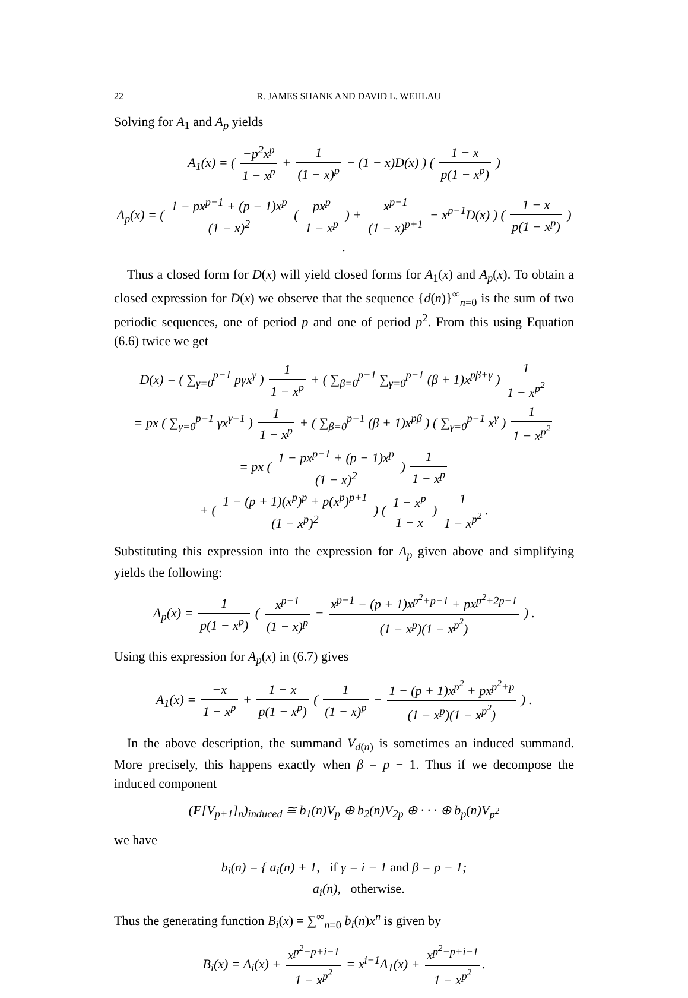22 R. JAMES SHANK AND DAVID L. WEHLAU
Solving for A<sub>1</sub> and A<sub>p</sub> yields
A<sub>1</sub>(x) = ( −p<sup>2</sup>x<sup>p</sup> 1 − x<sup>p</sup> + 1 (1 − x)<sup>p</sup> − (1 − x)D(x) ) ( 1 − x p(1 − x<sup>p</sup>) )
A<sub>p</sub>(x) = ( 1 − px<sup>p−1</sup> + (p − 1)x<sup>p</sup> (1 − x)<sup>2</sup> ( px<sup>p</sup> 1 − x<sup>p</sup> ) + x<sup>p−1</sup> (1 − x)<sup>p+1</sup> − x<sup>p−1</sup>D(x) ) ( 1 − x p(1 − x<sup>p</sup>) ) .
Thus a closed form for D(x) will yield closed forms for A<sub>1</sub>(x) and A<sub>p</sub>(x). To obtain a closed expression for D(x) we observe that the sequence {d(n)}<sup>∞</sup><sub>n=0</sub> is the sum of two periodic sequences, one of period p and one of period p<sup>2</sup>. From this using Equation (6.6) twice we get
D(x) = ( ∑<sub>γ=0</sub><sup>p−1</sup> pγx<sup>γ</sup> ) 1 1 − x<sup>p</sup> + ( ∑<sub>β=0</sub><sup>p−1</sup> ∑<sub>γ=0</sub><sup>p−1</sup> (β + 1)x<sup>pβ+γ</sup> ) 1 1 − x<sup>p<sup>2</sup></sup>
= px ( ∑<sub>γ=0</sub><sup>p−1</sup> γx<sup>γ−1</sup> ) 1 1 − x<sup>p</sup> + ( ∑<sub>β=0</sub><sup>p−1</sup> (β + 1)x<sup>pβ</sup> ) ( ∑<sub>γ=0</sub><sup>p−1</sup> x<sup>γ</sup> ) 1 1 − x<sup>p<sup>2</sup></sup>
= px ( 1 − px<sup>p−1</sup> + (p − 1)x<sup>p</sup> (1 − x)<sup>2</sup> ) 1 1 − x<sup>p</sup>
+ ( 1 − (p + 1)(x<sup>p</sup>)<sup>p</sup> + p(x<sup>p</sup>)<sup>p+1</sup> (1 − x<sup>p</sup>)<sup>2</sup> ) ( 1 − x<sup>p</sup> 1 − x ) 1 1 − x<sup>p<sup>2</sup></sup>.
Substituting this expression into the expression for A<sub>p</sub> given above and simplifying yields the following:
A<sub>p</sub>(x) = 1 p(1 − x<sup>p</sup>) ( x<sup>p−1</sup> (1 − x)<sup>p</sup> − x<sup>p−1</sup> − (p + 1)x<sup>p<sup>2</sup>+p−1</sup> + px<sup>p<sup>2</sup>+2p−1</sup> (1 − x<sup>p</sup>)(1 − x<sup>p<sup>2</sup></sup>) ) .
Using this expression for A<sub>p</sub>(x) in (6.7) gives
A<sub>1</sub>(x) = −x 1 − x<sup>p</sup> + 1 − x p(1 − x<sup>p</sup>) ( 1 (1 − x)<sup>p</sup> − 1 − (p + 1)x<sup>p<sup>2</sup></sup> + px<sup>p<sup>2</sup>+p</sup> (1 − x<sup>p</sup>)(1 − x<sup>p<sup>2</sup></sup>) ) .
In the above description, the summand V<sub>d(n)</sub> is sometimes an induced summand. More precisely, this happens exactly when β = p − 1. Thus if we decompose the induced component
(F[V<sub>p+1</sub>]<sub>n</sub>)<sub>induced</sub> ≅ b<sub>1</sub>(n)V<sub>p</sub> ⊕ b<sub>2</sub>(n)V<sub>2p</sub> ⊕ · · · ⊕ b<sub>p</sub>(n)V<sub>p<sup>2</sup></sub>
we have
b<sub>i</sub>(n) = { a<sub>i</sub>(n) + 1, if γ = i − 1 and β = p − 1;
a<sub>i</sub>(n), otherwise.
Thus the generating function B<sub>i</sub>(x) = ∑<sup>∞</sup><sub>n=0</sub> b<sub>i</sub>(n)x<sup>n</sup> is given by
B<sub>i</sub>(x) = A<sub>i</sub>(x) + x<sup>p<sup>2</sup>−p+i−1</sup> 1 − x<sup>p<sup>2</sup></sup> = x<sup>i−1</sup>A<sub>1</sub>(x) + x<sup>p<sup>2</sup>−p+i−1</sup> 1 − x<sup>p<sup>2</sup></sup>.